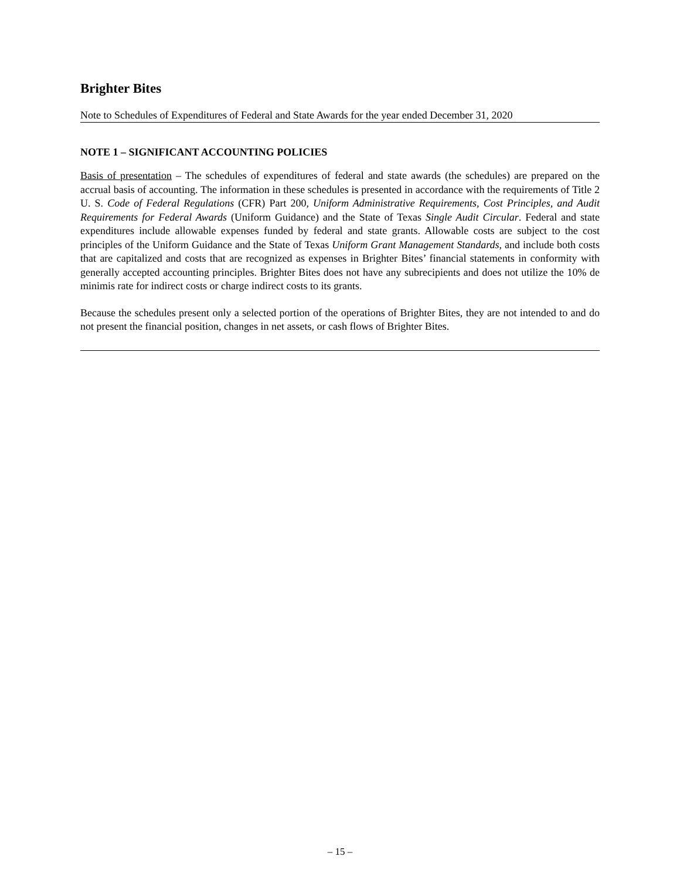Brighter Bites
Note to Schedules of Expenditures of Federal and State Awards for the year ended December 31, 2020
NOTE 1 – SIGNIFICANT ACCOUNTING POLICIES
Basis of presentation – The schedules of expenditures of federal and state awards (the schedules) are prepared on the accrual basis of accounting. The information in these schedules is presented in accordance with the requirements of Title 2 U. S. Code of Federal Regulations (CFR) Part 200, Uniform Administrative Requirements, Cost Principles, and Audit Requirements for Federal Awards (Uniform Guidance) and the State of Texas Single Audit Circular. Federal and state expenditures include allowable expenses funded by federal and state grants. Allowable costs are subject to the cost principles of the Uniform Guidance and the State of Texas Uniform Grant Management Standards, and include both costs that are capitalized and costs that are recognized as expenses in Brighter Bites’ financial statements in conformity with generally accepted accounting principles. Brighter Bites does not have any subrecipients and does not utilize the 10% de minimis rate for indirect costs or charge indirect costs to its grants.
Because the schedules present only a selected portion of the operations of Brighter Bites, they are not intended to and do not present the financial position, changes in net assets, or cash flows of Brighter Bites.
– 15 –